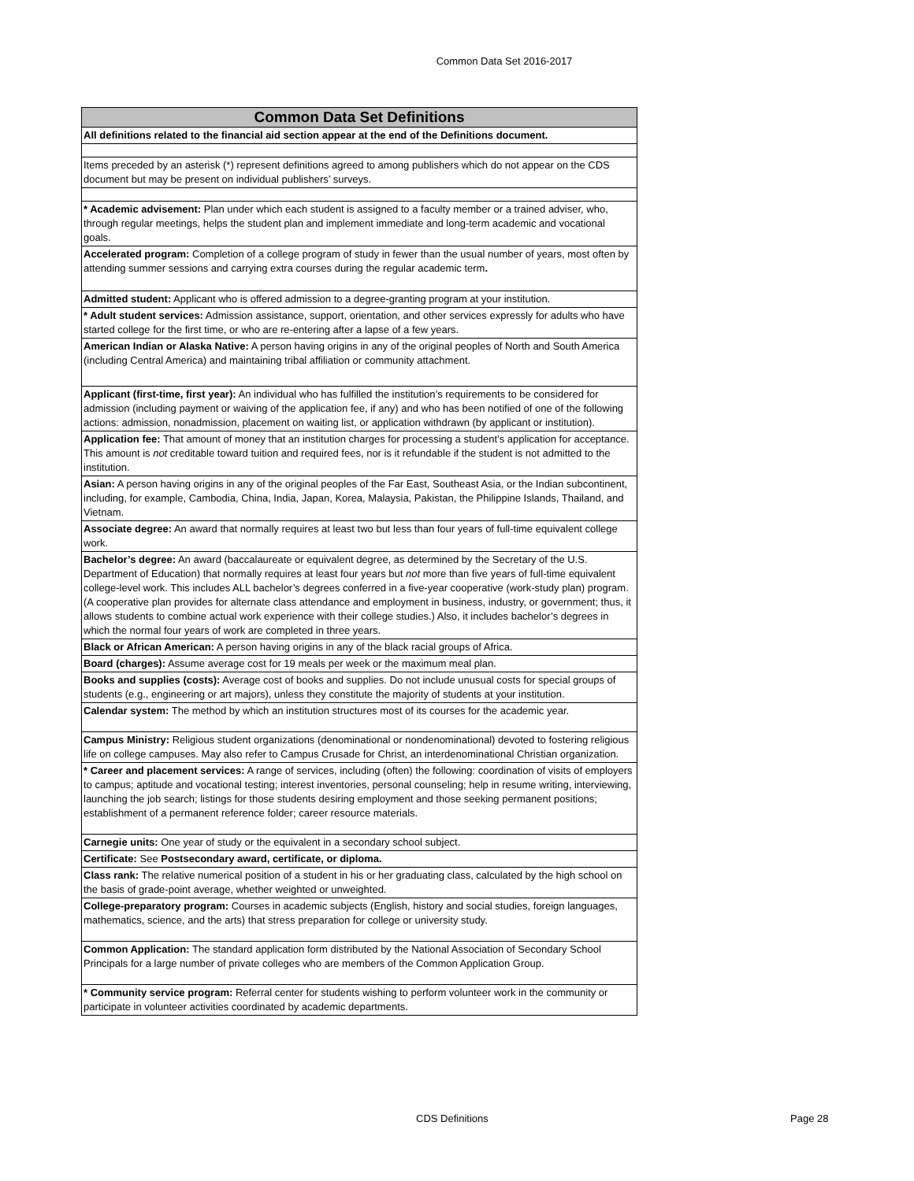Common Data Set 2016-2017
| Common Data Set Definitions |
| --- |
| All definitions related to the financial aid section appear at the end of the Definitions document. |
| Items preceded by an asterisk (*) represent definitions agreed to among publishers which do not appear on the CDS document but may be present on individual publishers’ surveys. |
| * Academic advisement: Plan under which each student is assigned to a faculty member or a trained adviser, who, through regular meetings, helps the student plan and implement immediate and long-term academic and vocational goals. |
| Accelerated program: Completion of a college program of study in fewer than the usual number of years, most often by attending summer sessions and carrying extra courses during the regular academic term . |
| Admitted student: Applicant who is offered admission to a degree-granting program at your institution. |
| * Adult student services: Admission assistance, support, orientation, and other services expressly for adults who have started college for the first time, or who are re-entering after a lapse of a few years. |
| American Indian or Alaska Native: A person having origins in any of the original peoples of North and South America (including Central America) and maintaining tribal affiliation or community attachment. |
| Applicant (first-time, first year): An individual who has fulfilled the institution’s requirements to be considered for admission (including payment or waiving of the application fee, if any) and who has been notified of one of the following actions: admission, nonadmission, placement on waiting list, or application withdrawn (by applicant or institution). |
| Application fee: That amount of money that an institution charges for processing a student’s application for acceptance. This amount is not creditable toward tuition and required fees, nor is it refundable if the student is not admitted to the institution. |
| Asian: A person having origins in any of the original peoples of the Far East, Southeast Asia, or the Indian subcontinent, including, for example, Cambodia, China, India, Japan, Korea, Malaysia, Pakistan, the Philippine Islands, Thailand, and Vietnam. |
| Associate degree: An award that normally requires at least two but less than four years of full-time equivalent college work. |
| Bachelor’s degree: An award (baccalaureate or equivalent degree, as determined by the Secretary of the U.S. Department of Education) that normally requires at least four years but not more than five years of full-time equivalent college-level work. This includes ALL bachelor’s degrees conferred in a five-year cooperative (work-study plan) program. (A cooperative plan provides for alternate class attendance and employment in business, industry, or government; thus, it allows students to combine actual work experience with their college studies.) Also, it includes bachelor’s degrees in which the normal four years of work are completed in three years. |
| Black or African American: A person having origins in any of the black racial groups of Africa. |
| Board (charges): Assume average cost for 19 meals per week or the maximum meal plan. |
| Books and supplies (costs): Average cost of books and supplies. Do not include unusual costs for special groups of students (e.g., engineering or art majors), unless they constitute the majority of students at your institution. |
| Calendar system: The method by which an institution structures most of its courses for the academic year. |
| Campus Ministry: Religious student organizations (denominational or nondenominational) devoted to fostering religious life on college campuses. May also refer to Campus Crusade for Christ, an interdenominational Christian organization. |
| * Career and placement services: A range of services, including (often) the following: coordination of visits of employers to campus; aptitude and vocational testing; interest inventories, personal counseling; help in resume writing, interviewing, launching the job search; listings for those students desiring employment and those seeking permanent positions; establishment of a permanent reference folder; career resource materials. |
| Carnegie units: One year of study or the equivalent in a secondary school subject. |
| Certificate: See Postsecondary award, certificate, or diploma. |
| Class rank: The relative numerical position of a student in his or her graduating class, calculated by the high school on the basis of grade-point average, whether weighted or unweighted. |
| College-preparatory program: Courses in academic subjects (English, history and social studies, foreign languages, mathematics, science, and the arts) that stress preparation for college or university study. |
| Common Application: The standard application form distributed by the National Association of Secondary School Principals for a large number of private colleges who are members of the Common Application Group. |
| * Community service program: Referral center for students wishing to perform volunteer work in the community or participate in volunteer activities coordinated by academic departments. |
CDS Definitions Page 28